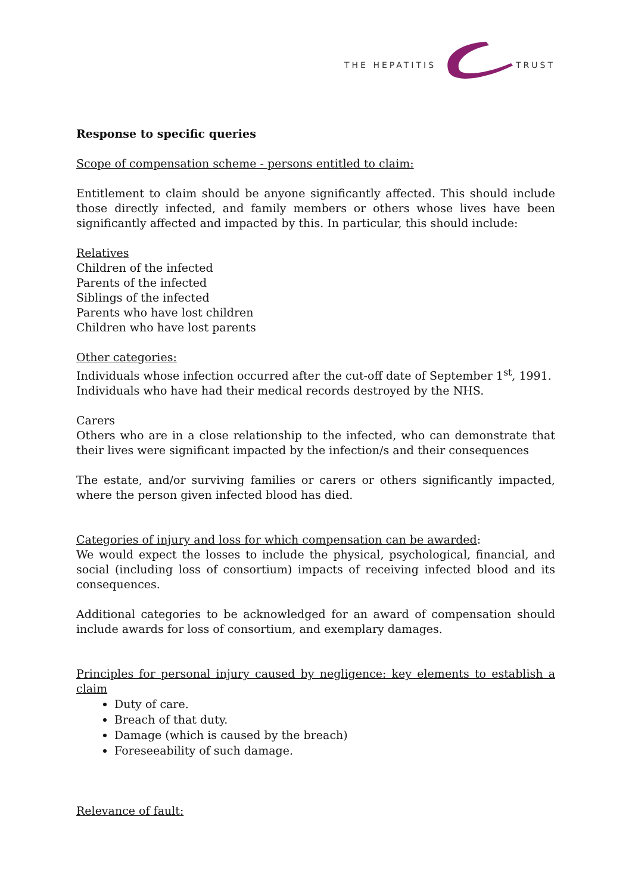THE HEPATITIS
TRUST
Response to specific queries
Scope of compensation scheme - persons entitled to claim:
Entitlement to claim should be anyone significantly affected. This should include those directly infected, and family members or others whose lives have been significantly affected and impacted by this. In particular, this should include:
Relatives
Children of the infected
Parents of the infected
Siblings of the infected
Parents who have lost children
Children who have lost parents
Other categories:
Individuals whose infection occurred after the cut-off date of September 1<sup>st</sup>, 1991.
Individuals who have had their medical records destroyed by the NHS.
Carers
Others who are in a close relationship to the infected, who can demonstrate that their lives were significant impacted by the infection/s and their consequences
The estate, and/or surviving families or carers or others significantly impacted, where the person given infected blood has died.
Categories of injury and loss for which compensation can be awarded:
We would expect the losses to include the physical, psychological, financial, and social (including loss of consortium) impacts of receiving infected blood and its consequences.
Additional categories to be acknowledged for an award of compensation should include awards for loss of consortium, and exemplary damages.
Principles for personal injury caused by negligence: key elements to establish a claim
Duty of care.
Breach of that duty.
Damage (which is caused by the breach)
Foreseeability of such damage.
Relevance of fault: